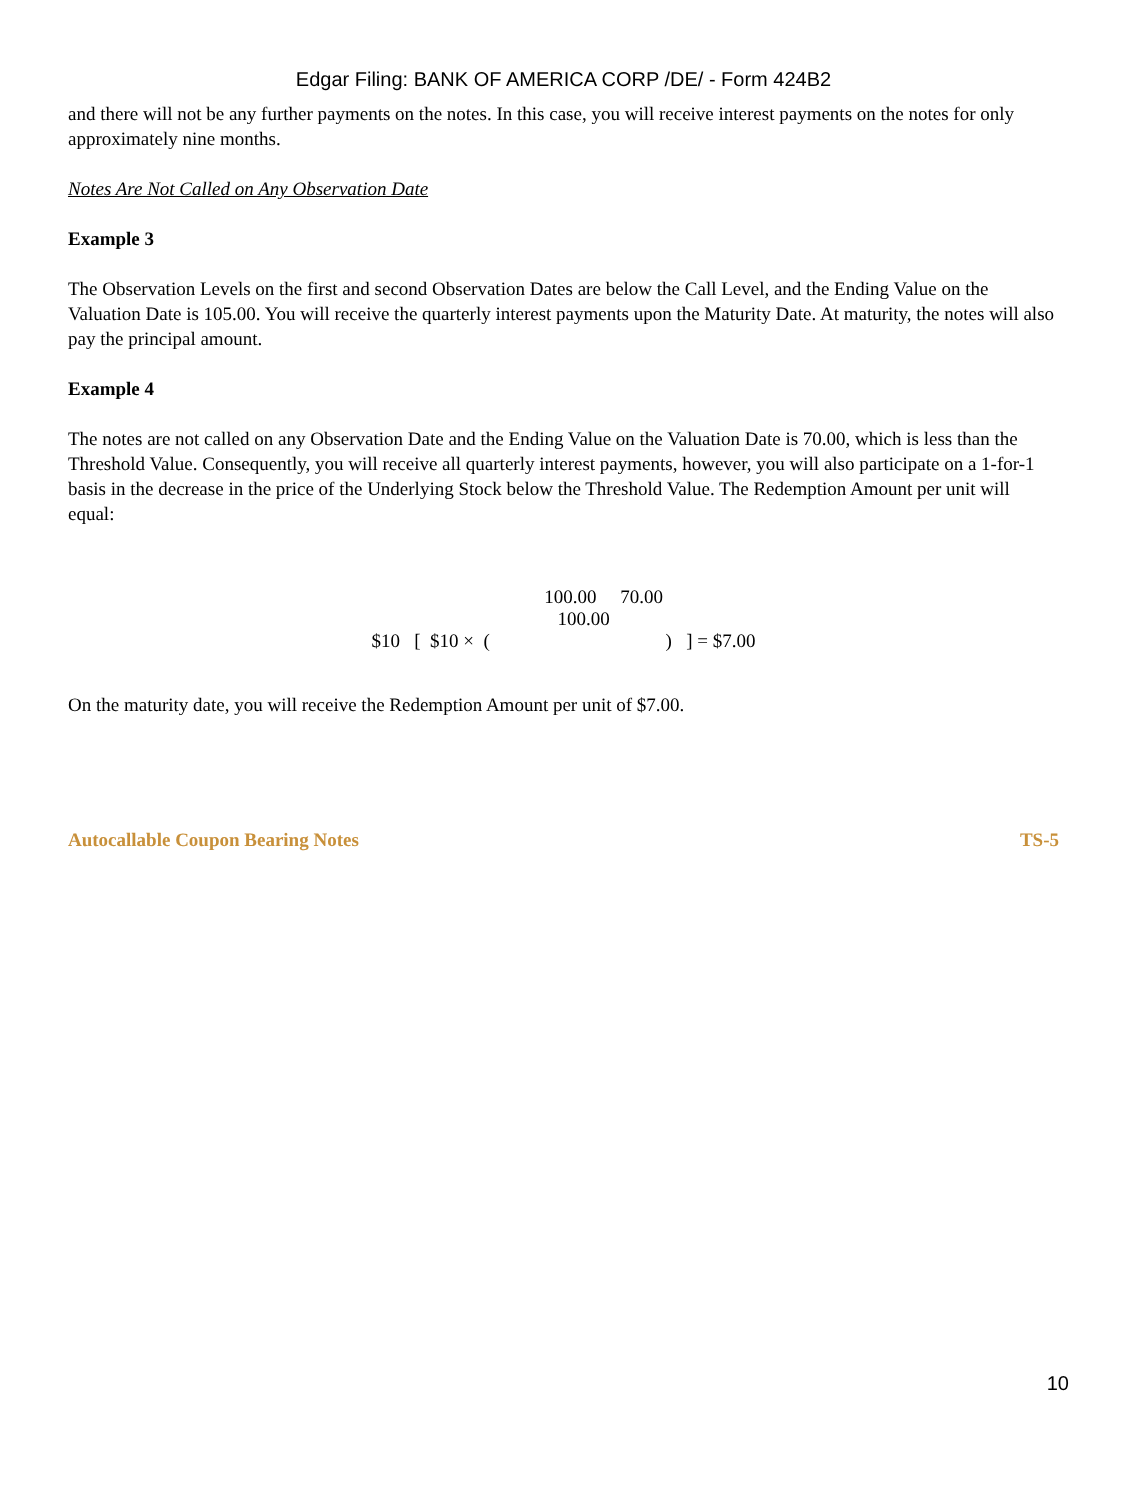Edgar Filing: BANK OF AMERICA CORP /DE/ - Form 424B2
and there will not be any further payments on the notes. In this case, you will receive interest payments on the notes for only approximately nine months.
Notes Are Not Called on Any Observation Date
Example 3
The Observation Levels on the first and second Observation Dates are below the Call Level, and the Ending Value on the Valuation Date is 105.00. You will receive the quarterly interest payments upon the Maturity Date. At maturity, the notes will also pay the principal amount.
Example 4
The notes are not called on any Observation Date and the Ending Value on the Valuation Date is 70.00, which is less than the Threshold Value. Consequently, you will receive all quarterly interest payments, however, you will also participate on a 1-for-1 basis in the decrease in the price of the Underlying Stock below the Threshold Value. The Redemption Amount per unit will equal:
100.00 70.00
100.00
$10 [ $10 × ( ) ] = $7.00
On the maturity date, you will receive the Redemption Amount per unit of $7.00.
Autocallable Coupon Bearing Notes TS-5
10